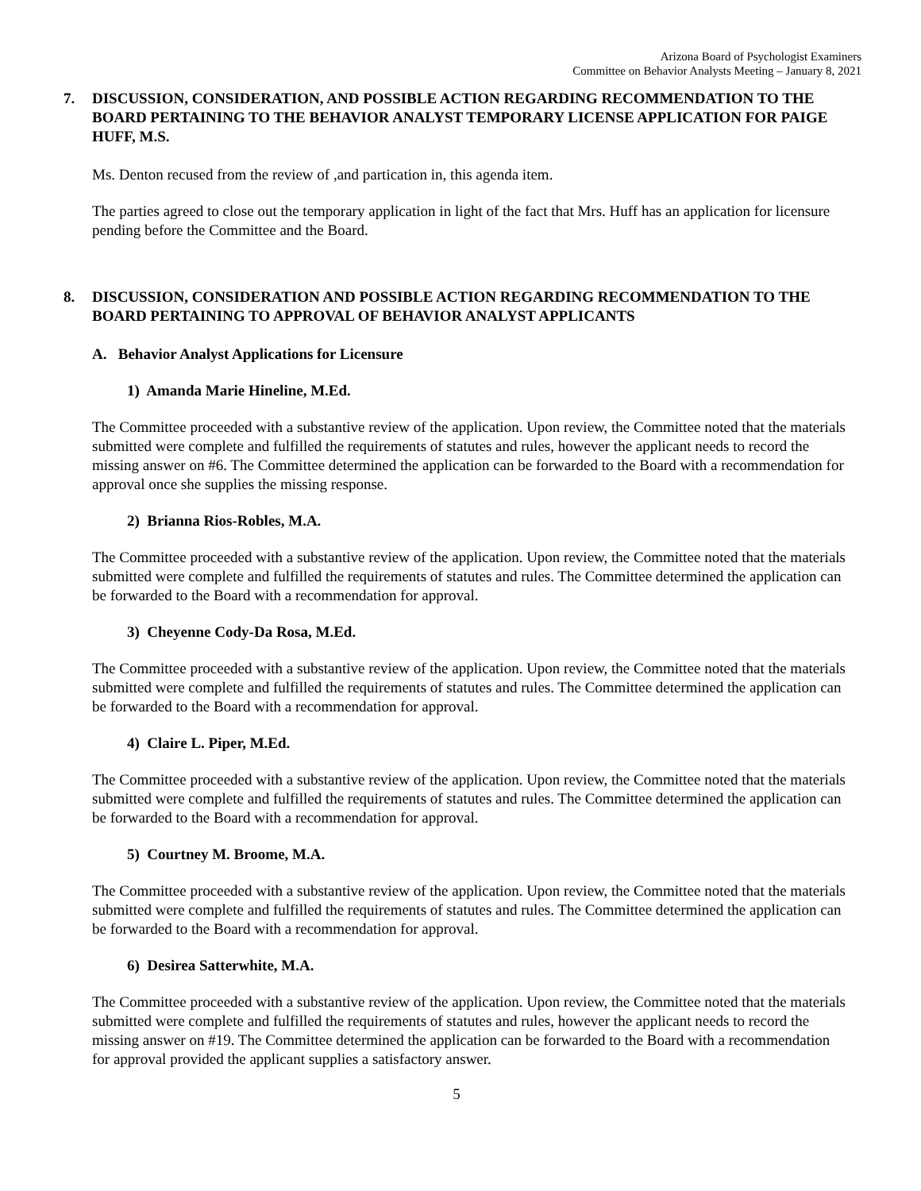Arizona Board of Psychologist Examiners
Committee on Behavior Analysts Meeting – January 8, 2021
7. DISCUSSION, CONSIDERATION, AND POSSIBLE ACTION REGARDING RECOMMENDATION TO THE BOARD PERTAINING TO THE BEHAVIOR ANALYST TEMPORARY LICENSE APPLICATION FOR PAIGE HUFF, M.S.
Ms. Denton recused from the review of ,and partication in, this agenda item.
The parties agreed to close out the temporary application in light of the fact that Mrs. Huff has an application for licensure pending before the Committee and the Board.
8. DISCUSSION, CONSIDERATION AND POSSIBLE ACTION REGARDING RECOMMENDATION TO THE BOARD PERTAINING TO APPROVAL OF BEHAVIOR ANALYST APPLICANTS
A. Behavior Analyst Applications for Licensure
1) Amanda Marie Hineline, M.Ed.
The Committee proceeded with a substantive review of the application. Upon review, the Committee noted that the materials submitted were complete and fulfilled the requirements of statutes and rules, however the applicant needs to record the missing answer on #6. The Committee determined the application can be forwarded to the Board with a recommendation for approval once she supplies the missing response.
2) Brianna Rios-Robles, M.A.
The Committee proceeded with a substantive review of the application. Upon review, the Committee noted that the materials submitted were complete and fulfilled the requirements of statutes and rules. The Committee determined the application can be forwarded to the Board with a recommendation for approval.
3) Cheyenne Cody-Da Rosa, M.Ed.
The Committee proceeded with a substantive review of the application. Upon review, the Committee noted that the materials submitted were complete and fulfilled the requirements of statutes and rules. The Committee determined the application can be forwarded to the Board with a recommendation for approval.
4) Claire L. Piper, M.Ed.
The Committee proceeded with a substantive review of the application. Upon review, the Committee noted that the materials submitted were complete and fulfilled the requirements of statutes and rules. The Committee determined the application can be forwarded to the Board with a recommendation for approval.
5) Courtney M. Broome, M.A.
The Committee proceeded with a substantive review of the application. Upon review, the Committee noted that the materials submitted were complete and fulfilled the requirements of statutes and rules. The Committee determined the application can be forwarded to the Board with a recommendation for approval.
6) Desirea Satterwhite, M.A.
The Committee proceeded with a substantive review of the application. Upon review, the Committee noted that the materials submitted were complete and fulfilled the requirements of statutes and rules, however the applicant needs to record the missing answer on #19. The Committee determined the application can be forwarded to the Board with a recommendation for approval provided the applicant supplies a satisfactory answer.
5